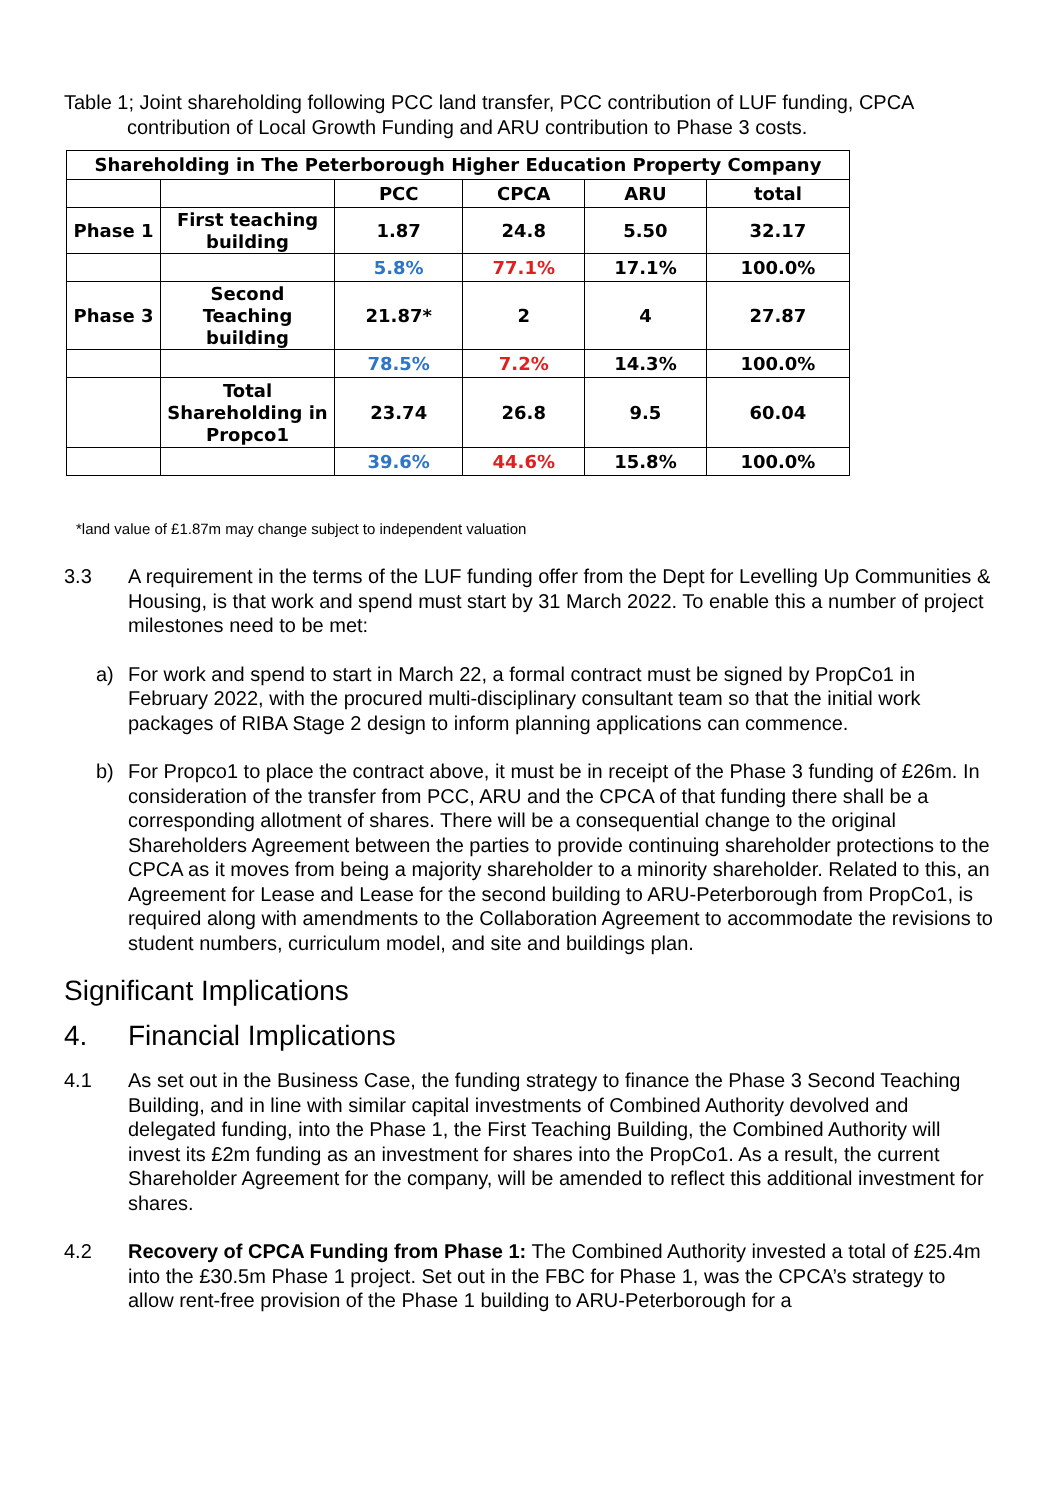Table 1; Joint shareholding following PCC land transfer, PCC contribution of LUF funding, CPCA
contribution of Local Growth Funding and ARU contribution to Phase 3 costs.
| Shareholding in The Peterborough Higher Education Property Company | | | | | |
| --- | --- | --- | --- | --- | --- |
| | | PCC | CPCA | ARU | total |
| Phase 1 | First teaching building | 1.87 | 24.8 | 5.50 | 32.17 |
| | | 5.8% | 77.1% | 17.1% | 100.0% |
| Phase 3 | Second Teaching building | 21.87* | 2 | 4 | 27.87 |
| | | 78.5% | 7.2% | 14.3% | 100.0% |
| | Total Shareholding in Propco1 | 23.74 | 26.8 | 9.5 | 60.04 |
| | | 39.6% | 44.6% | 15.8% | 100.0% |
*land value of £1.87m may change subject to independent valuation
3.3 A requirement in the terms of the LUF funding offer from the Dept for Levelling Up Communities & Housing, is that work and spend must start by 31 March 2022. To enable this a number of project milestones need to be met:
a) For work and spend to start in March 22, a formal contract must be signed by PropCo1 in February 2022, with the procured multi-disciplinary consultant team so that the initial work packages of RIBA Stage 2 design to inform planning applications can commence.
b) For Propco1 to place the contract above, it must be in receipt of the Phase 3 funding of £26m. In consideration of the transfer from PCC, ARU and the CPCA of that funding there shall be a corresponding allotment of shares. There will be a consequential change to the original Shareholders Agreement between the parties to provide continuing shareholder protections to the CPCA as it moves from being a majority shareholder to a minority shareholder. Related to this, an Agreement for Lease and Lease for the second building to ARU-Peterborough from PropCo1, is required along with amendments to the Collaboration Agreement to accommodate the revisions to student numbers, curriculum model, and site and buildings plan.
Significant Implications
4. Financial Implications
4.1 As set out in the Business Case, the funding strategy to finance the Phase 3 Second Teaching Building, and in line with similar capital investments of Combined Authority devolved and delegated funding, into the Phase 1, the First Teaching Building, the Combined Authority will invest its £2m funding as an investment for shares into the PropCo1. As a result, the current Shareholder Agreement for the company, will be amended to reflect this additional investment for shares.
4.2 Recovery of CPCA Funding from Phase 1: The Combined Authority invested a total of £25.4m into the £30.5m Phase 1 project. Set out in the FBC for Phase 1, was the CPCA’s strategy to allow rent-free provision of the Phase 1 building to ARU-Peterborough for a